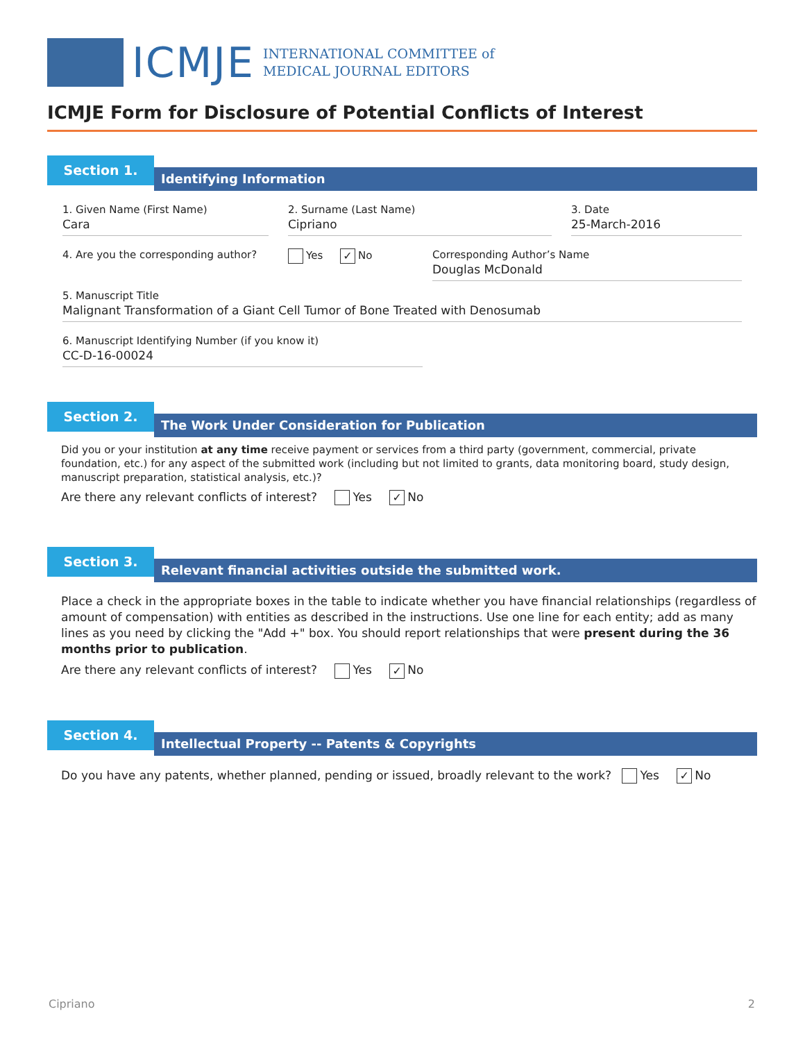ICMJE
INTERNATIONAL COMMITTEE of
MEDICAL JOURNAL EDITORS
ICMJE Form for Disclosure of Potential Conflicts of Interest
Section 1.
Identifying Information
1. Given Name (First Name)
Cara
2. Surname (Last Name)
Cipriano
3. Date
25-March-2016
4. Are you the corresponding author?
Yes ✓ No Corresponding Author’s Name
Douglas McDonald
5. Manuscript Title
Malignant Transformation of a Giant Cell Tumor of Bone Treated with Denosumab
6. Manuscript Identifying Number (if you know it)
CC-D-16-00024
Section 2.
The Work Under Consideration for Publication
Did you or your institution at any time receive payment or services from a third party (government, commercial, private foundation, etc.) for any aspect of the submitted work (including but not limited to grants, data monitoring board, study design, manuscript preparation, statistical analysis, etc.)?
Are there any relevant conflicts of interest? Yes ✓ No
Section 3.
Relevant financial activities outside the submitted work.
Place a check in the appropriate boxes in the table to indicate whether you have financial relationships (regardless of amount of compensation) with entities as described in the instructions. Use one line for each entity; add as many lines as you need by clicking the "Add +" box. You should report relationships that were present during the 36 months prior to publication.
Are there any relevant conflicts of interest? Yes ✓ No
Section 4.
Intellectual Property -- Patents & Copyrights
Do you have any patents, whether planned, pending or issued, broadly relevant to the work? Yes ✓ No
Cipriano 2